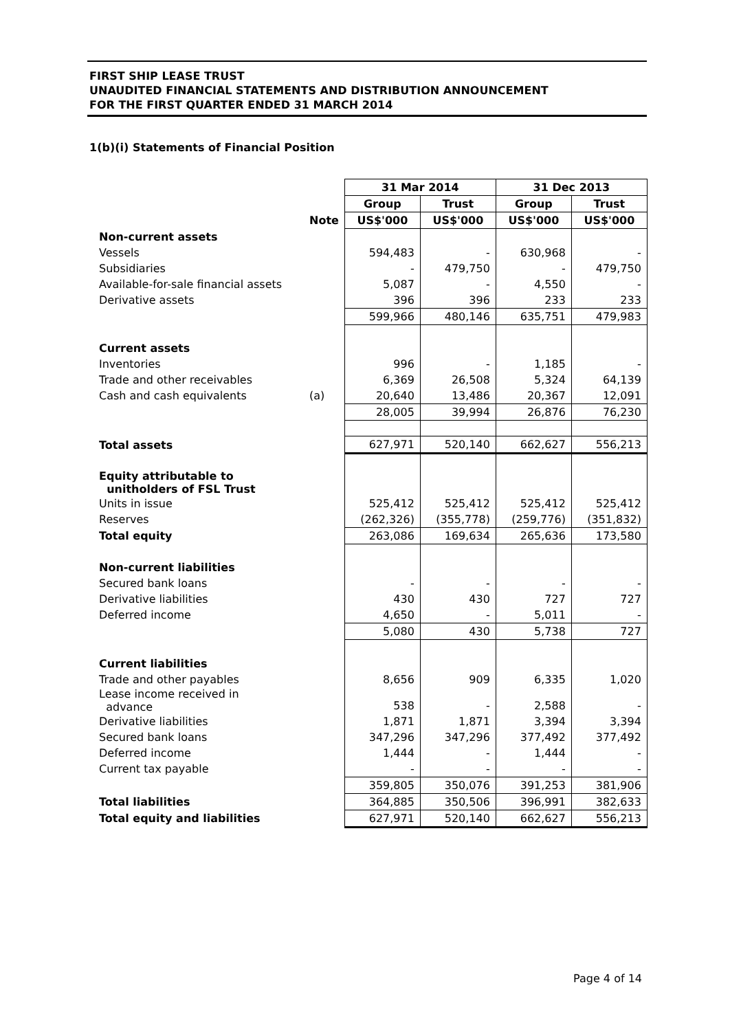FIRST SHIP LEASE TRUST
UNAUDITED FINANCIAL STATEMENTS AND DISTRIBUTION ANNOUNCEMENT
FOR THE FIRST QUARTER ENDED 31 MARCH 2014
1(b)(i) Statements of Financial Position
| | | 31 Mar 2014 | | 31 Dec 2013 | |
| | | Group | Trust | Group | Trust |
| | Note | US$'000 | US$'000 | US$'000 | US$'000 |
| Non-current assets | | | | | |
| Vessels | | 594,483 | - | 630,968 | - |
| Subsidiaries | | - | 479,750 | - | 479,750 |
| Available-for-sale financial assets | | 5,087 | - | 4,550 | - |
| Derivative assets | | 396 | 396 | 233 | 233 |
| | | 599,966 | 480,146 | 635,751 | 479,983 |
| Current assets | | | | | |
| Inventories | | 996 | - | 1,185 | - |
| Trade and other receivables | | 6,369 | 26,508 | 5,324 | 64,139 |
| Cash and cash equivalents | (a) | 20,640 | 13,486 | 20,367 | 12,091 |
| | | 28,005 | 39,994 | 26,876 | 76,230 |
| Total assets | | 627,971 | 520,140 | 662,627 | 556,213 |
| Equity attributable to unitholders of FSL Trust | | | | | |
| Units in issue | | 525,412 | 525,412 | 525,412 | 525,412 |
| Reserves | | (262,326) | (355,778) | (259,776) | (351,832) |
| Total equity | | 263,086 | 169,634 | 265,636 | 173,580 |
| Non-current liabilities | | | | | |
| Secured bank loans | | - | - | - | - |
| Derivative liabilities | | 430 | 430 | 727 | 727 |
| Deferred income | | 4,650 | - | 5,011 | - |
| | | 5,080 | 430 | 5,738 | 727 |
| Current liabilities | | | | | |
| Trade and other payables | | 8,656 | 909 | 6,335 | 1,020 |
| Lease income received in advance | | 538 | - | 2,588 | - |
| Derivative liabilities | | 1,871 | 1,871 | 3,394 | 3,394 |
| Secured bank loans | | 347,296 | 347,296 | 377,492 | 377,492 |
| Deferred income | | 1,444 | - | 1,444 | - |
| Current tax payable | | - | - | - | - |
| | | 359,805 | 350,076 | 391,253 | 381,906 |
| Total liabilities | | 364,885 | 350,506 | 396,991 | 382,633 |
| Total equity and liabilities | | 627,971 | 520,140 | 662,627 | 556,213 |
Page 4 of 14